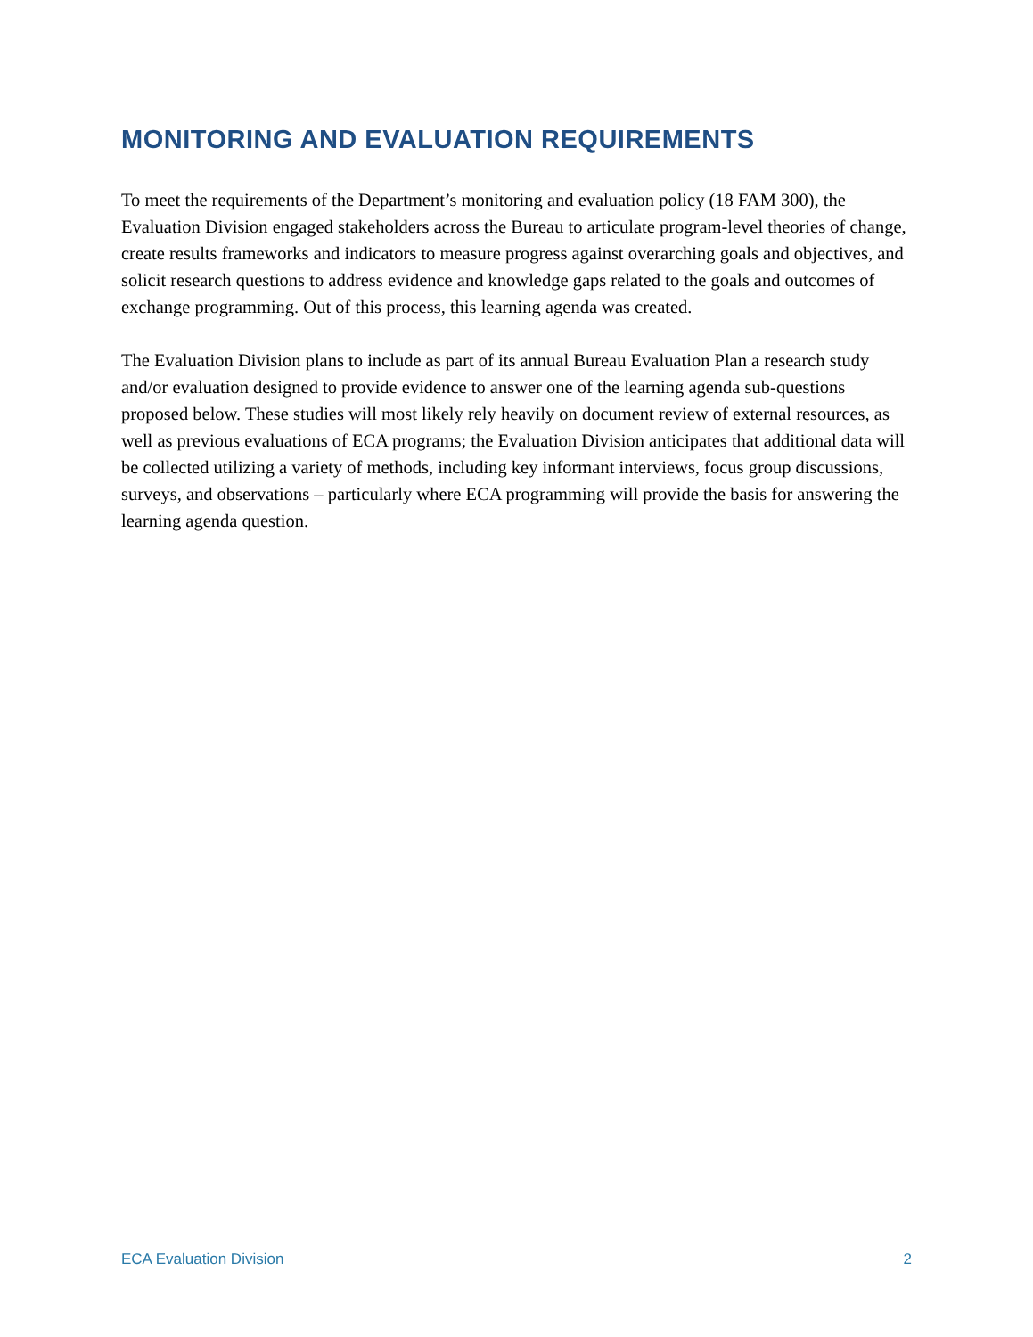MONITORING AND EVALUATION REQUIREMENTS
To meet the requirements of the Department’s monitoring and evaluation policy (18 FAM 300), the Evaluation Division engaged stakeholders across the Bureau to articulate program-level theories of change, create results frameworks and indicators to measure progress against overarching goals and objectives, and solicit research questions to address evidence and knowledge gaps related to the goals and outcomes of exchange programming. Out of this process, this learning agenda was created.
The Evaluation Division plans to include as part of its annual Bureau Evaluation Plan a research study and/or evaluation designed to provide evidence to answer one of the learning agenda sub-questions proposed below. These studies will most likely rely heavily on document review of external resources, as well as previous evaluations of ECA programs; the Evaluation Division anticipates that additional data will be collected utilizing a variety of methods, including key informant interviews, focus group discussions, surveys, and observations – particularly where ECA programming will provide the basis for answering the learning agenda question.
ECA Evaluation Division 2